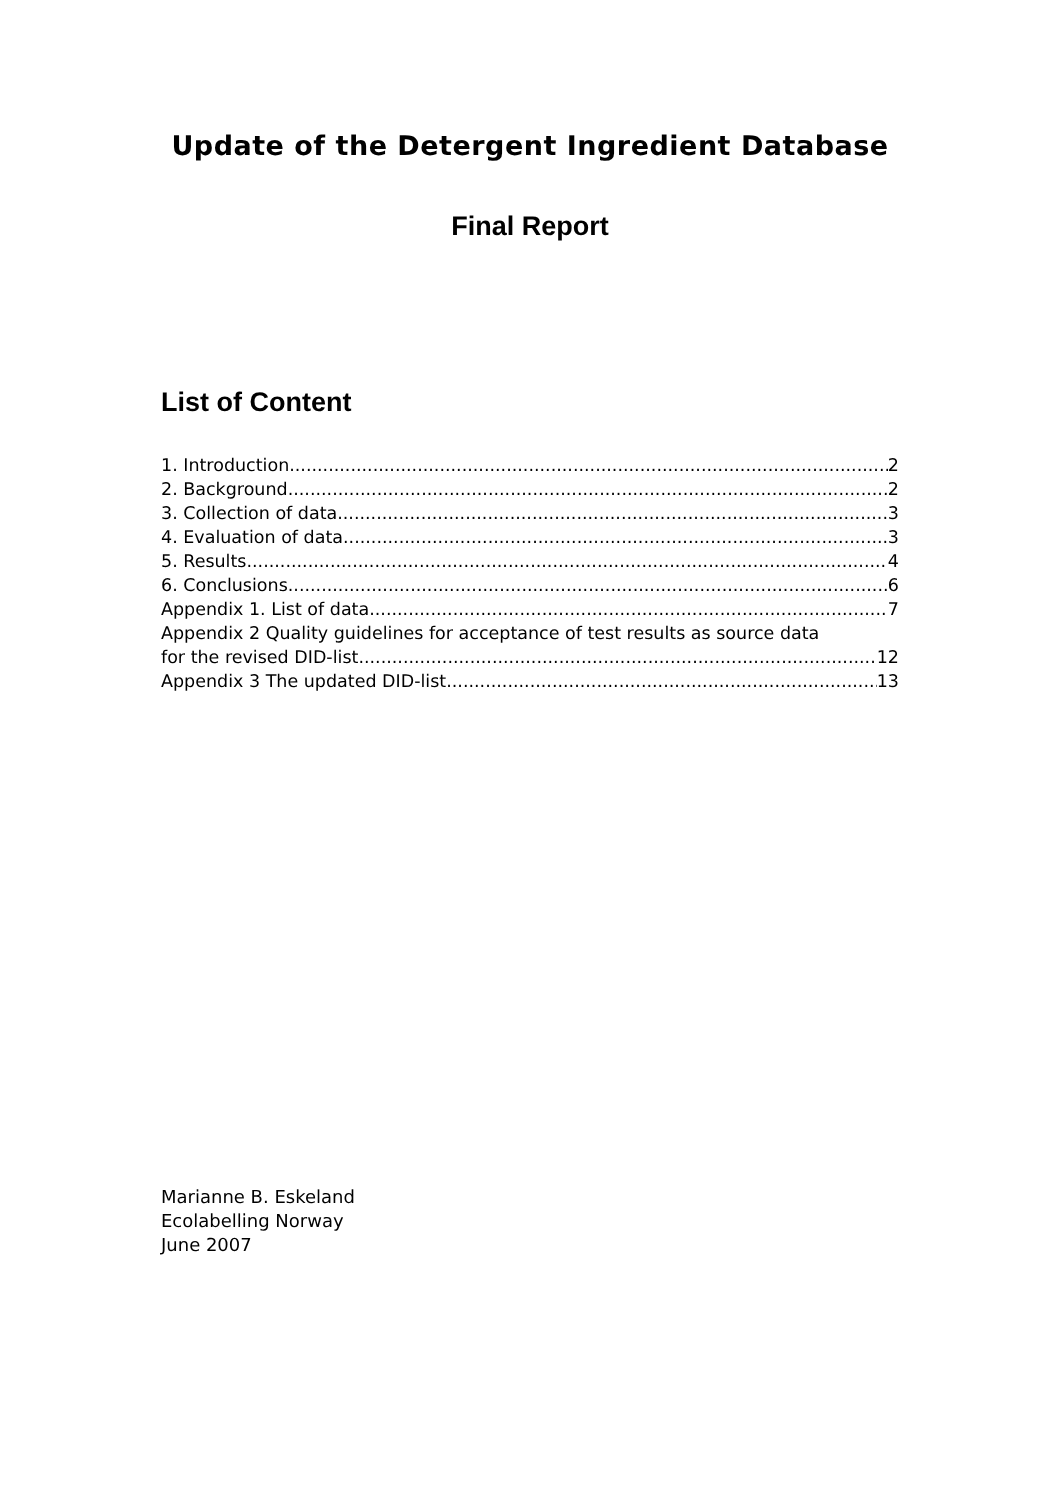Update of the Detergent Ingredient Database
Final Report
List of Content
1. Introduction 2
2. Background 2
3. Collection of data 3
4. Evaluation of data 3
5. Results 4
6. Conclusions 6
Appendix 1. List of data 7
Appendix 2 Quality guidelines for acceptance of test results as source data
for the revised DID-list 12
Appendix 3 The updated DID-list 13
Marianne B. Eskeland
Ecolabelling Norway
June 2007